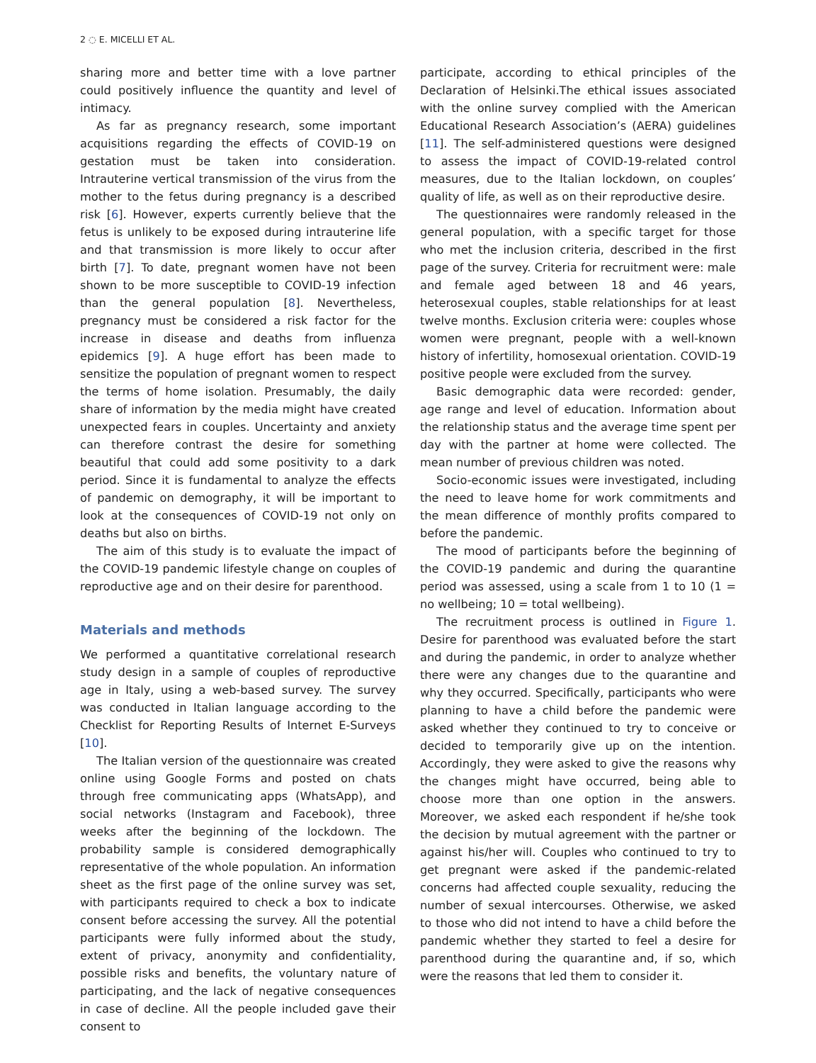2 ◌ E. MICELLI ET AL.
sharing more and better time with a love partner could positively influence the quantity and level of intimacy.
As far as pregnancy research, some important acquisitions regarding the effects of COVID-19 on gestation must be taken into consideration. Intrauterine vertical transmission of the virus from the mother to the fetus during pregnancy is a described risk [6]. However, experts currently believe that the fetus is unlikely to be exposed during intrauterine life and that transmission is more likely to occur after birth [7]. To date, pregnant women have not been shown to be more susceptible to COVID-19 infection than the general population [8]. Nevertheless, pregnancy must be considered a risk factor for the increase in disease and deaths from influenza epidemics [9]. A huge effort has been made to sensitize the population of pregnant women to respect the terms of home isolation. Presumably, the daily share of information by the media might have created unexpected fears in couples. Uncertainty and anxiety can therefore contrast the desire for something beautiful that could add some positivity to a dark period. Since it is fundamental to analyze the effects of pandemic on demography, it will be important to look at the consequences of COVID-19 not only on deaths but also on births.
The aim of this study is to evaluate the impact of the COVID-19 pandemic lifestyle change on couples of reproductive age and on their desire for parenthood.
Materials and methods
We performed a quantitative correlational research study design in a sample of couples of reproductive age in Italy, using a web-based survey. The survey was conducted in Italian language according to the Checklist for Reporting Results of Internet E-Surveys [10].
The Italian version of the questionnaire was created online using Google Forms and posted on chats through free communicating apps (WhatsApp), and social networks (Instagram and Facebook), three weeks after the beginning of the lockdown. The probability sample is considered demographically representative of the whole population. An information sheet as the first page of the online survey was set, with participants required to check a box to indicate consent before accessing the survey. All the potential participants were fully informed about the study, extent of privacy, anonymity and confidentiality, possible risks and benefits, the voluntary nature of participating, and the lack of negative consequences in case of decline. All the people included gave their consent to
participate, according to ethical principles of the Declaration of Helsinki.The ethical issues associated with the online survey complied with the American Educational Research Association’s (AERA) guidelines [11]. The self-administered questions were designed to assess the impact of COVID-19-related control measures, due to the Italian lockdown, on couples’ quality of life, as well as on their reproductive desire.
The questionnaires were randomly released in the general population, with a specific target for those who met the inclusion criteria, described in the first page of the survey. Criteria for recruitment were: male and female aged between 18 and 46 years, heterosexual couples, stable relationships for at least twelve months. Exclusion criteria were: couples whose women were pregnant, people with a well-known history of infertility, homosexual orientation. COVID-19 positive people were excluded from the survey.
Basic demographic data were recorded: gender, age range and level of education. Information about the relationship status and the average time spent per day with the partner at home were collected. The mean number of previous children was noted.
Socio-economic issues were investigated, including the need to leave home for work commitments and the mean difference of monthly profits compared to before the pandemic.
The mood of participants before the beginning of the COVID-19 pandemic and during the quarantine period was assessed, using a scale from 1 to 10 (1 = no wellbeing; 10 = total wellbeing).
The recruitment process is outlined in Figure 1. Desire for parenthood was evaluated before the start and during the pandemic, in order to analyze whether there were any changes due to the quarantine and why they occurred. Specifically, participants who were planning to have a child before the pandemic were asked whether they continued to try to conceive or decided to temporarily give up on the intention. Accordingly, they were asked to give the reasons why the changes might have occurred, being able to choose more than one option in the answers. Moreover, we asked each respondent if he/she took the decision by mutual agreement with the partner or against his/her will. Couples who continued to try to get pregnant were asked if the pandemic-related concerns had affected couple sexuality, reducing the number of sexual intercourses. Otherwise, we asked to those who did not intend to have a child before the pandemic whether they started to feel a desire for parenthood during the quarantine and, if so, which were the reasons that led them to consider it.